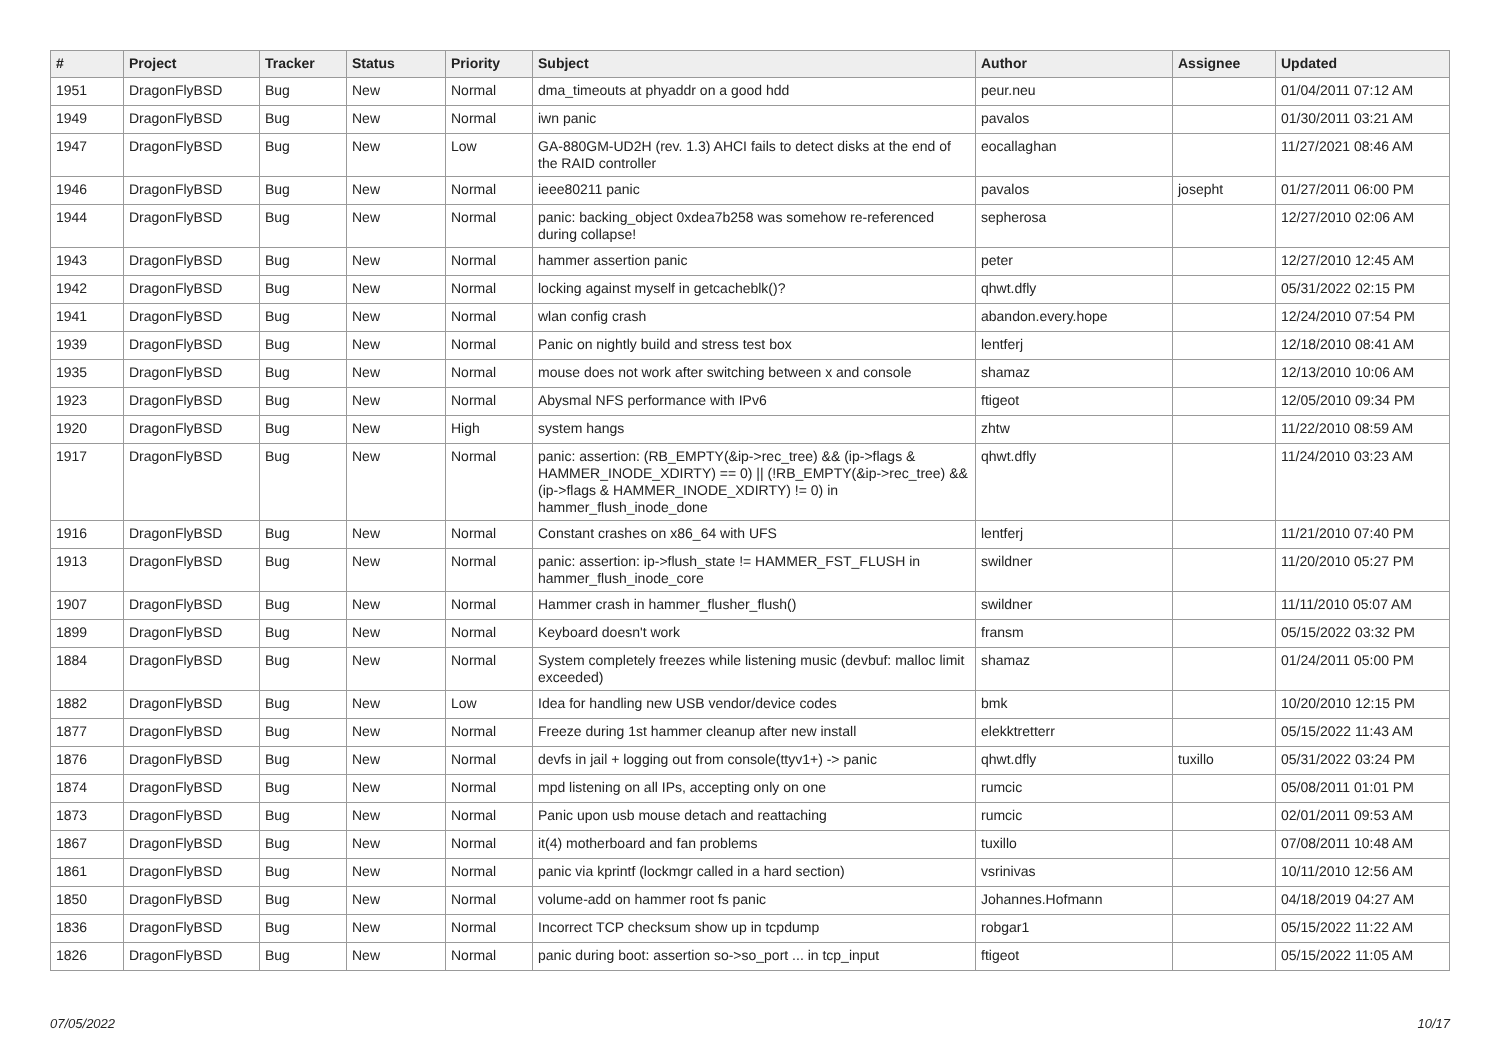| # | Project | Tracker | Status | Priority | Subject | Author | Assignee | Updated |
| --- | --- | --- | --- | --- | --- | --- | --- | --- |
| 1951 | DragonFlyBSD | Bug | New | Normal | dma_timeouts at phyaddr on a good hdd | peur.neu | | 01/04/2011 07:12 AM |
| 1949 | DragonFlyBSD | Bug | New | Normal | iwn panic | pavalos | | 01/30/2011 03:21 AM |
| 1947 | DragonFlyBSD | Bug | New | Low | GA-880GM-UD2H (rev. 1.3) AHCI fails to detect disks at the end of the RAID controller | eocallaghan | | 11/27/2021 08:46 AM |
| 1946 | DragonFlyBSD | Bug | New | Normal | ieee80211 panic | pavalos | josepht | 01/27/2011 06:00 PM |
| 1944 | DragonFlyBSD | Bug | New | Normal | panic: backing_object 0xdea7b258 was somehow re-referenced during collapse! | sepherosa | | 12/27/2010 02:06 AM |
| 1943 | DragonFlyBSD | Bug | New | Normal | hammer assertion panic | peter | | 12/27/2010 12:45 AM |
| 1942 | DragonFlyBSD | Bug | New | Normal | locking against myself in getcacheblk()? | qhwt.dfly | | 05/31/2022 02:15 PM |
| 1941 | DragonFlyBSD | Bug | New | Normal | wlan config crash | abandon.every.hope | | 12/24/2010 07:54 PM |
| 1939 | DragonFlyBSD | Bug | New | Normal | Panic on nightly build and stress test box | lentferj | | 12/18/2010 08:41 AM |
| 1935 | DragonFlyBSD | Bug | New | Normal | mouse does not work after switching between x and console | shamaz | | 12/13/2010 10:06 AM |
| 1923 | DragonFlyBSD | Bug | New | Normal | Abysmal NFS performance with IPv6 | ftigeot | | 12/05/2010 09:34 PM |
| 1920 | DragonFlyBSD | Bug | New | High | system hangs | zhtw | | 11/22/2010 08:59 AM |
| 1917 | DragonFlyBSD | Bug | New | Normal | panic: assertion: (RB_EMPTY(&ip->rec_tree) && (ip->flags & HAMMER_INODE_XDIRTY) == 0) // (!RB_EMPTY(&ip->rec_tree) && (ip->flags & HAMMER_INODE_XDIRTY) != 0) in hammer_flush_inode_done | qhwt.dfly | | 11/24/2010 03:23 AM |
| 1916 | DragonFlyBSD | Bug | New | Normal | Constant crashes on x86_64 with UFS | lentferj | | 11/21/2010 07:40 PM |
| 1913 | DragonFlyBSD | Bug | New | Normal | panic: assertion: ip->flush_state != HAMMER_FST_FLUSH in hammer_flush_inode_core | swildner | | 11/20/2010 05:27 PM |
| 1907 | DragonFlyBSD | Bug | New | Normal | Hammer crash in hammer_flusher_flush() | swildner | | 11/11/2010 05:07 AM |
| 1899 | DragonFlyBSD | Bug | New | Normal | Keyboard doesn't work | fransm | | 05/15/2022 03:32 PM |
| 1884 | DragonFlyBSD | Bug | New | Normal | System completely freezes while listening music (devbuf: malloc limit exceeded) | shamaz | | 01/24/2011 05:00 PM |
| 1882 | DragonFlyBSD | Bug | New | Low | Idea for handling new USB vendor/device codes | bmk | | 10/20/2010 12:15 PM |
| 1877 | DragonFlyBSD | Bug | New | Normal | Freeze during 1st hammer cleanup after new install | elekktretterr | | 05/15/2022 11:43 AM |
| 1876 | DragonFlyBSD | Bug | New | Normal | devfs in jail + logging out from console(ttyv1+) -> panic | qhwt.dfly | tuxillo | 05/31/2022 03:24 PM |
| 1874 | DragonFlyBSD | Bug | New | Normal | mpd listening on all IPs, accepting only on one | rumcic | | 05/08/2011 01:01 PM |
| 1873 | DragonFlyBSD | Bug | New | Normal | Panic upon usb mouse detach and reattaching | rumcic | | 02/01/2011 09:53 AM |
| 1867 | DragonFlyBSD | Bug | New | Normal | it(4) motherboard and fan problems | tuxillo | | 07/08/2011 10:48 AM |
| 1861 | DragonFlyBSD | Bug | New | Normal | panic via kprintf (lockmgr called in a hard section) | vsrinivas | | 10/11/2010 12:56 AM |
| 1850 | DragonFlyBSD | Bug | New | Normal | volume-add on hammer root fs panic | Johannes.Hofmann | | 04/18/2019 04:27 AM |
| 1836 | DragonFlyBSD | Bug | New | Normal | Incorrect TCP checksum show up in tcpdump | robgar1 | | 05/15/2022 11:22 AM |
| 1826 | DragonFlyBSD | Bug | New | Normal | panic during boot: assertion so->so_port ... in tcp_input | ftigeot | | 05/15/2022 11:05 AM |
07/05/2022 10/17